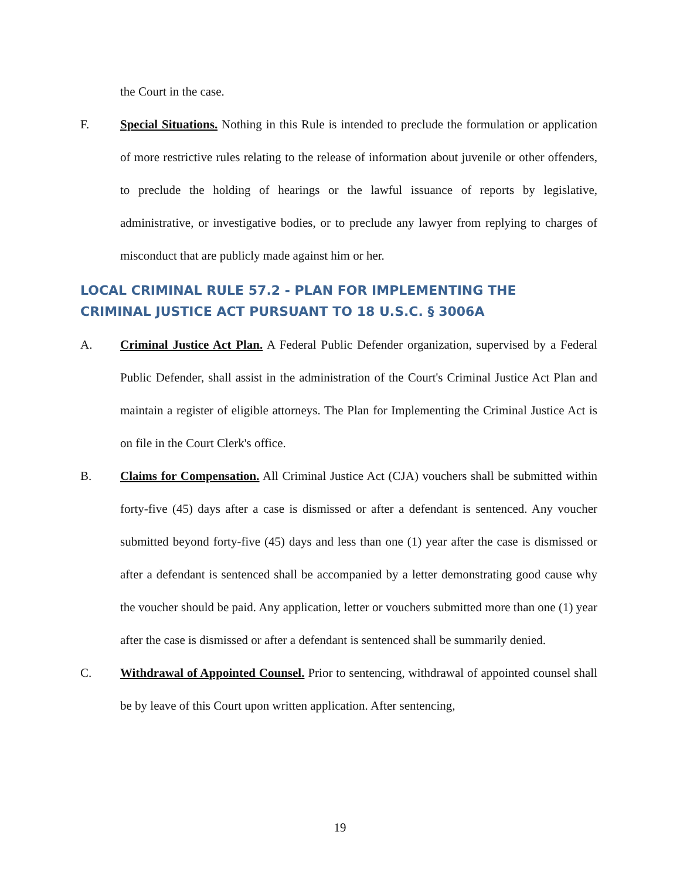the Court in the case.
F. Special Situations. Nothing in this Rule is intended to preclude the formulation or application of more restrictive rules relating to the release of information about juvenile or other offenders, to preclude the holding of hearings or the lawful issuance of reports by legislative, administrative, or investigative bodies, or to preclude any lawyer from replying to charges of misconduct that are publicly made against him or her.
LOCAL CRIMINAL RULE 57.2 - PLAN FOR IMPLEMENTING THE
CRIMINAL JUSTICE ACT PURSUANT TO 18 U.S.C. § 3006A
A. Criminal Justice Act Plan. A Federal Public Defender organization, supervised by a Federal Public Defender, shall assist in the administration of the Court's Criminal Justice Act Plan and maintain a register of eligible attorneys. The Plan for Implementing the Criminal Justice Act is on file in the Court Clerk's office.
B. Claims for Compensation. All Criminal Justice Act (CJA) vouchers shall be submitted within forty-five (45) days after a case is dismissed or after a defendant is sentenced. Any voucher submitted beyond forty-five (45) days and less than one (1) year after the case is dismissed or after a defendant is sentenced shall be accompanied by a letter demonstrating good cause why the voucher should be paid. Any application, letter or vouchers submitted more than one (1) year after the case is dismissed or after a defendant is sentenced shall be summarily denied.
C. Withdrawal of Appointed Counsel. Prior to sentencing, withdrawal of appointed counsel shall be by leave of this Court upon written application. After sentencing,
19